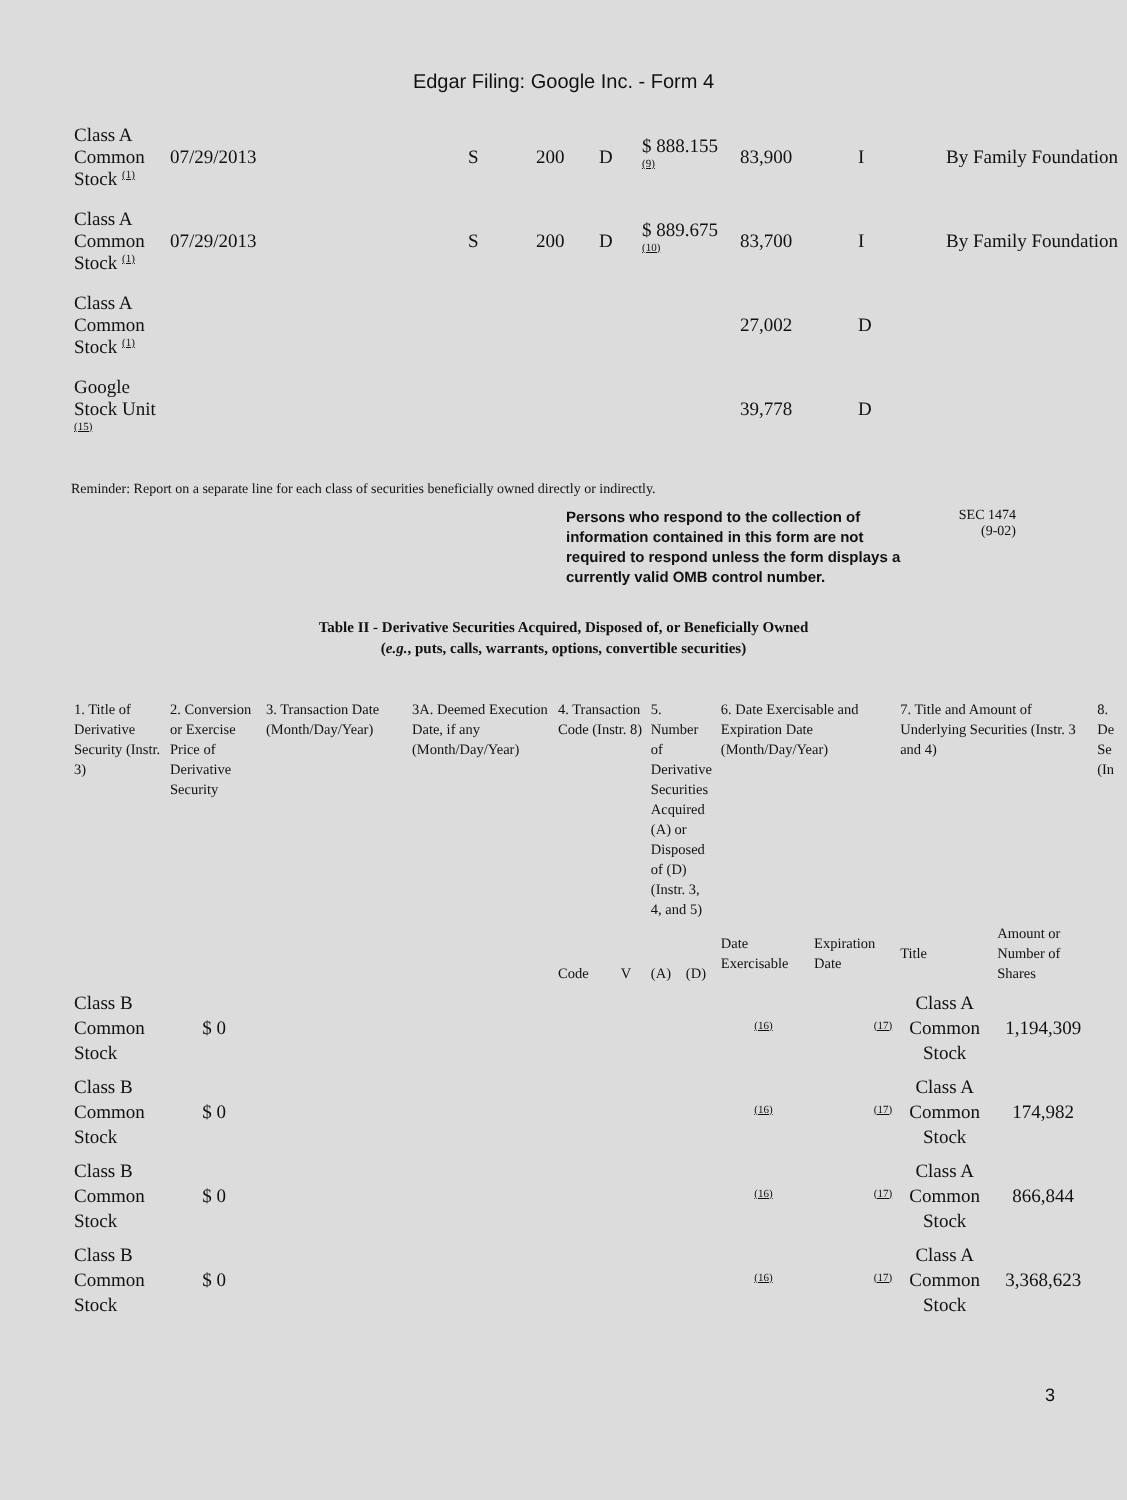Edgar Filing: Google Inc. - Form 4
| Class A Common Stock <sup>(1)</sup> | 07/29/2013 | S | 200 | D | $ 888.155 <sup>(9)</sup> | 83,900 | I | By Family Foundation |
| Class A Common Stock <sup>(1)</sup> | 07/29/2013 | S | 200 | D | $ 889.675 <sup>(10)</sup> | 83,700 | I | By Family Foundation |
| Class A Common Stock <sup>(1)</sup> | | | | | | 27,002 | D | |
| Google Stock Unit <sup>(15)</sup> | | | | | | 39,778 | D | |
Reminder: Report on a separate line for each class of securities beneficially owned directly or indirectly.
Persons who respond to the collection of information contained in this form are not required to respond unless the form displays a currently valid OMB control number.
SEC 1474
(9-02)
Table II - Derivative Securities Acquired, Disposed of, or Beneficially Owned
(e.g., puts, calls, warrants, options, convertible securities)
| 1. Title of Derivative Security (Instr. 3) | 2. Conversion or Exercise Price of Derivative Security | 3. Transaction Date (Month/Day/Year) | 3A. Deemed Execution Date, if any (Month/Day/Year) | 4. Transaction Code (Instr. 8) | | 5. Number of Derivative Securities Acquired (A) or Disposed of (D) (Instr. 3, 4, and 5) | | 6. Date Exercisable and Expiration Date (Month/Day/Year) | | 7. Title and Amount of Underlying Securities (Instr. 3 and 4) | | 8. De Se (In |
| --- | --- | --- | --- | --- | --- | --- | --- | --- | --- | --- | --- | --- |
| | | | | Code | V | (A) | (D) | Date Exercisable | Expiration Date | Title | Amount or Number of Shares | |
| Class B Common Stock | $ 0 | | | | | | | <sup>(16)</sup> | <sup>(17)</sup> | Class A Common Stock | 1,194,309 | |
| Class B Common Stock | $ 0 | | | | | | | <sup>(16)</sup> | <sup>(17)</sup> | Class A Common Stock | 174,982 | |
| Class B Common Stock | $ 0 | | | | | | | <sup>(16)</sup> | <sup>(17)</sup> | Class A Common Stock | 866,844 | |
| Class B Common Stock | $ 0 | | | | | | | <sup>(16)</sup> | <sup>(17)</sup> | Class A Common Stock | 3,368,623 | |
3